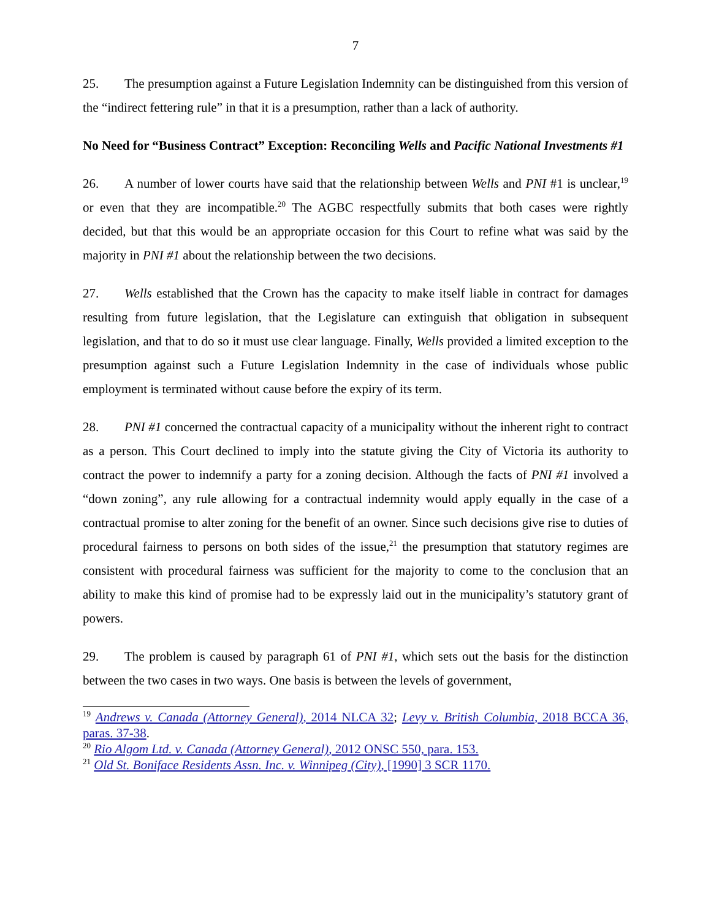7
25. The presumption against a Future Legislation Indemnity can be distinguished from this version of the “indirect fettering rule” in that it is a presumption, rather than a lack of authority.
No Need for “Business Contract” Exception: Reconciling Wells and Pacific National Investments #1
26. A number of lower courts have said that the relationship between Wells and PNI #1 is unclear,<sup>19</sup> or even that they are incompatible.<sup>20</sup> The AGBC respectfully submits that both cases were rightly decided, but that this would be an appropriate occasion for this Court to refine what was said by the majority in PNI #1 about the relationship between the two decisions.
27. Wells established that the Crown has the capacity to make itself liable in contract for damages resulting from future legislation, that the Legislature can extinguish that obligation in subsequent legislation, and that to do so it must use clear language. Finally, Wells provided a limited exception to the presumption against such a Future Legislation Indemnity in the case of individuals whose public employment is terminated without cause before the expiry of its term.
28. PNI #1 concerned the contractual capacity of a municipality without the inherent right to contract as a person. This Court declined to imply into the statute giving the City of Victoria its authority to contract the power to indemnify a party for a zoning decision. Although the facts of PNI #1 involved a “down zoning”, any rule allowing for a contractual indemnity would apply equally in the case of a contractual promise to alter zoning for the benefit of an owner. Since such decisions give rise to duties of procedural fairness to persons on both sides of the issue,<sup>21</sup> the presumption that statutory regimes are consistent with procedural fairness was sufficient for the majority to come to the conclusion that an ability to make this kind of promise had to be expressly laid out in the municipality’s statutory grant of powers.
29. The problem is caused by paragraph 61 of PNI #1, which sets out the basis for the distinction between the two cases in two ways. One basis is between the levels of government,
<sup>19</sup> Andrews v. Canada (Attorney General), 2014 NLCA 32; Levy v. British Columbia, 2018 BCCA 36, paras. 37-38.
<sup>20</sup> Rio Algom Ltd. v. Canada (Attorney General), 2012 ONSC 550, para. 153.
<sup>21</sup> Old St. Boniface Residents Assn. Inc. v. Winnipeg (City), [1990] 3 SCR 1170.